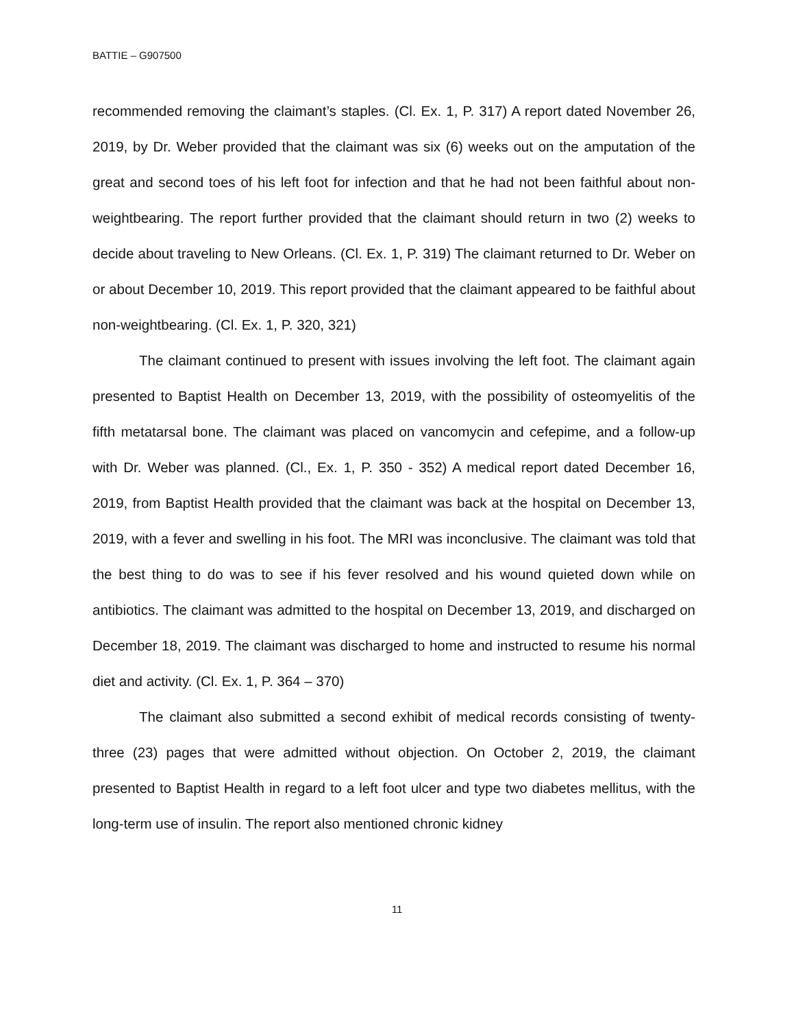BATTIE – G907500
recommended removing the claimant’s staples. (Cl. Ex. 1, P. 317) A report dated November 26, 2019, by Dr. Weber provided that the claimant was six (6) weeks out on the amputation of the great and second toes of his left foot for infection and that he had not been faithful about non-weightbearing. The report further provided that the claimant should return in two (2) weeks to decide about traveling to New Orleans. (Cl. Ex. 1, P. 319) The claimant returned to Dr. Weber on or about December 10, 2019. This report provided that the claimant appeared to be faithful about non-weightbearing. (Cl. Ex. 1, P. 320, 321)
The claimant continued to present with issues involving the left foot. The claimant again presented to Baptist Health on December 13, 2019, with the possibility of osteomyelitis of the fifth metatarsal bone. The claimant was placed on vancomycin and cefepime, and a follow-up with Dr. Weber was planned. (Cl., Ex. 1, P. 350 - 352) A medical report dated December 16, 2019, from Baptist Health provided that the claimant was back at the hospital on December 13, 2019, with a fever and swelling in his foot. The MRI was inconclusive. The claimant was told that the best thing to do was to see if his fever resolved and his wound quieted down while on antibiotics. The claimant was admitted to the hospital on December 13, 2019, and discharged on December 18, 2019. The claimant was discharged to home and instructed to resume his normal diet and activity. (Cl. Ex. 1, P. 364 – 370)
The claimant also submitted a second exhibit of medical records consisting of twenty-three (23) pages that were admitted without objection. On October 2, 2019, the claimant presented to Baptist Health in regard to a left foot ulcer and type two diabetes mellitus, with the long-term use of insulin. The report also mentioned chronic kidney
11